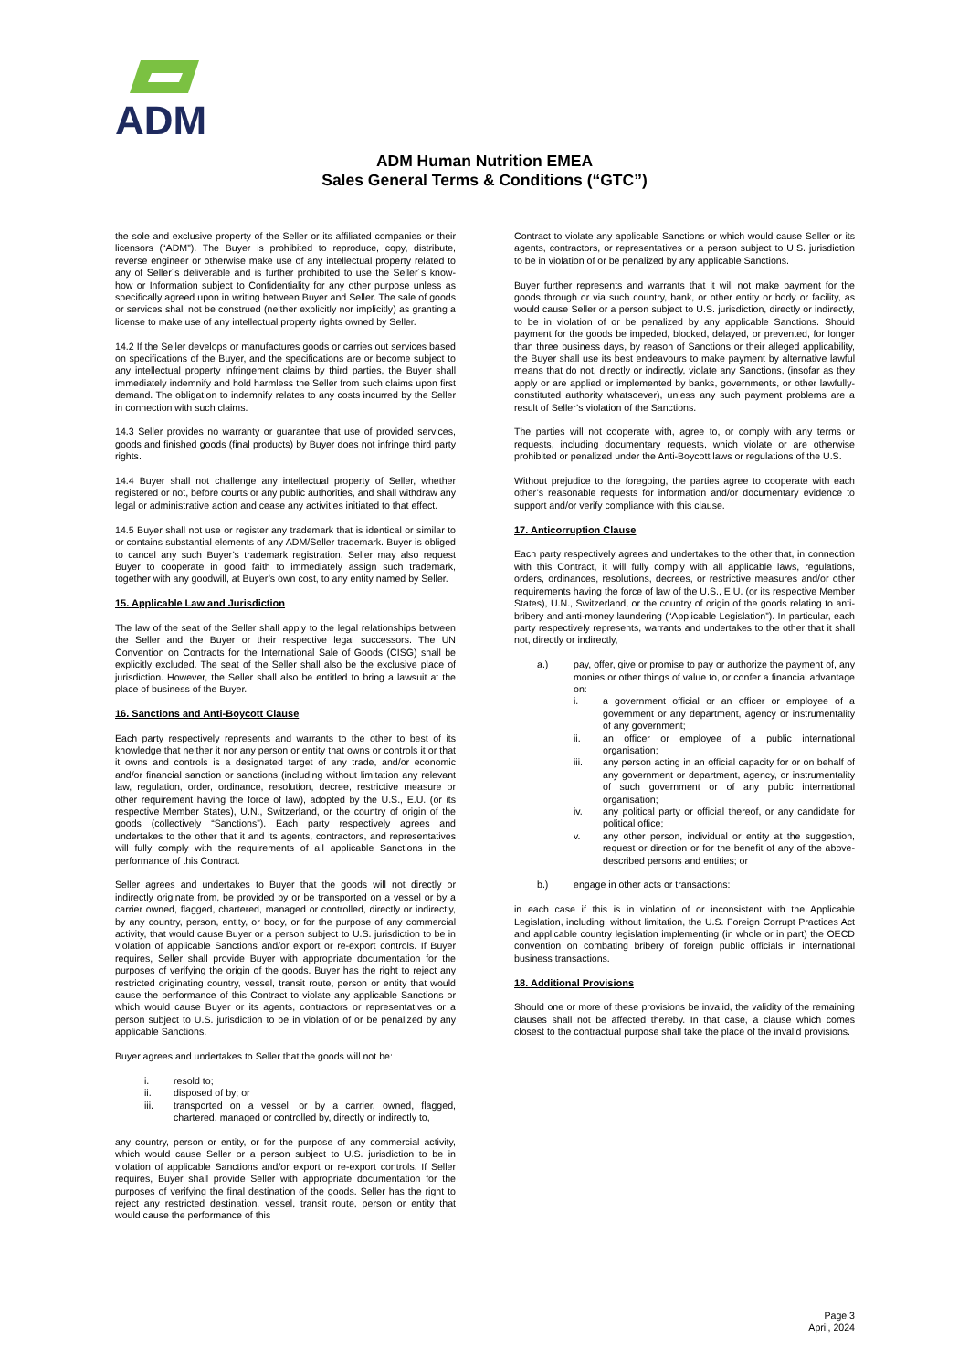ADM
ADM Human Nutrition EMEA
Sales General Terms & Conditions (“GTC”)
the sole and exclusive property of the Seller or its affiliated companies or their licensors (“ADM”). The Buyer is prohibited to reproduce, copy, distribute, reverse engineer or otherwise make use of any intellectual property related to any of Seller´s deliverable and is further prohibited to use the Seller´s know-how or Information subject to Confidentiality for any other purpose unless as specifically agreed upon in writing between Buyer and Seller. The sale of goods or services shall not be construed (neither explicitly nor implicitly) as granting a license to make use of any intellectual property rights owned by Seller.
14.2 If the Seller develops or manufactures goods or carries out services based on specifications of the Buyer, and the specifications are or become subject to any intellectual property infringement claims by third parties, the Buyer shall immediately indemnify and hold harmless the Seller from such claims upon first demand. The obligation to indemnify relates to any costs incurred by the Seller in connection with such claims.
14.3 Seller provides no warranty or guarantee that use of provided services, goods and finished goods (final products) by Buyer does not infringe third party rights.
14.4 Buyer shall not challenge any intellectual property of Seller, whether registered or not, before courts or any public authorities, and shall withdraw any legal or administrative action and cease any activities initiated to that effect.
14.5 Buyer shall not use or register any trademark that is identical or similar to or contains substantial elements of any ADM/Seller trademark. Buyer is obliged to cancel any such Buyer’s trademark registration. Seller may also request Buyer to cooperate in good faith to immediately assign such trademark, together with any goodwill, at Buyer’s own cost, to any entity named by Seller.
15. Applicable Law and Jurisdiction
The law of the seat of the Seller shall apply to the legal relationships between the Seller and the Buyer or their respective legal successors. The UN Convention on Contracts for the International Sale of Goods (CISG) shall be explicitly excluded. The seat of the Seller shall also be the exclusive place of jurisdiction. However, the Seller shall also be entitled to bring a lawsuit at the place of business of the Buyer.
16. Sanctions and Anti-Boycott Clause
Each party respectively represents and warrants to the other to best of its knowledge that neither it nor any person or entity that owns or controls it or that it owns and controls is a designated target of any trade, and/or economic and/or financial sanction or sanctions (including without limitation any relevant law, regulation, order, ordinance, resolution, decree, restrictive measure or other requirement having the force of law), adopted by the U.S., E.U. (or its respective Member States), U.N., Switzerland, or the country of origin of the goods (collectively “Sanctions”). Each party respectively agrees and undertakes to the other that it and its agents, contractors, and representatives will fully comply with the requirements of all applicable Sanctions in the performance of this Contract.
Seller agrees and undertakes to Buyer that the goods will not directly or indirectly originate from, be provided by or be transported on a vessel or by a carrier owned, flagged, chartered, managed or controlled, directly or indirectly, by any country, person, entity, or body, or for the purpose of any commercial activity, that would cause Buyer or a person subject to U.S. jurisdiction to be in violation of applicable Sanctions and/or export or re-export controls. If Buyer requires, Seller shall provide Buyer with appropriate documentation for the purposes of verifying the origin of the goods. Buyer has the right to reject any restricted originating country, vessel, transit route, person or entity that would cause the performance of this Contract to violate any applicable Sanctions or which would cause Buyer or its agents, contractors or representatives or a person subject to U.S. jurisdiction to be in violation of or be penalized by any applicable Sanctions.
Buyer agrees and undertakes to Seller that the goods will not be:
i. resold to;
ii. disposed of by; or
iii. transported on a vessel, or by a carrier, owned, flagged, chartered, managed or controlled by, directly or indirectly to,
any country, person or entity, or for the purpose of any commercial activity, which would cause Seller or a person subject to U.S. jurisdiction to be in violation of applicable Sanctions and/or export or re-export controls. If Seller requires, Buyer shall provide Seller with appropriate documentation for the purposes of verifying the final destination of the goods. Seller has the right to reject any restricted destination, vessel, transit route, person or entity that would cause the performance of this
Contract to violate any applicable Sanctions or which would cause Seller or its agents, contractors, or representatives or a person subject to U.S. jurisdiction to be in violation of or be penalized by any applicable Sanctions.
Buyer further represents and warrants that it will not make payment for the goods through or via such country, bank, or other entity or body or facility, as would cause Seller or a person subject to U.S. jurisdiction, directly or indirectly, to be in violation of or be penalized by any applicable Sanctions. Should payment for the goods be impeded, blocked, delayed, or prevented, for longer than three business days, by reason of Sanctions or their alleged applicability, the Buyer shall use its best endeavours to make payment by alternative lawful means that do not, directly or indirectly, violate any Sanctions, (insofar as they apply or are applied or implemented by banks, governments, or other lawfully-constituted authority whatsoever), unless any such payment problems are a result of Seller’s violation of the Sanctions.
The parties will not cooperate with, agree to, or comply with any terms or requests, including documentary requests, which violate or are otherwise prohibited or penalized under the Anti-Boycott laws or regulations of the U.S.
Without prejudice to the foregoing, the parties agree to cooperate with each other’s reasonable requests for information and/or documentary evidence to support and/or verify compliance with this clause.
17. Anticorruption Clause
Each party respectively agrees and undertakes to the other that, in connection with this Contract, it will fully comply with all applicable laws, regulations, orders, ordinances, resolutions, decrees, or restrictive measures and/or other requirements having the force of law of the U.S., E.U. (or its respective Member States), U.N., Switzerland, or the country of origin of the goods relating to anti-bribery and anti-money laundering (“Applicable Legislation”). In particular, each party respectively represents, warrants and undertakes to the other that it shall not, directly or indirectly,
a.) pay, offer, give or promise to pay or authorize the payment of, any monies or other things of value to, or confer a financial advantage on:
i. a government official or an officer or employee of a government or any department, agency or instrumentality of any government;
ii. an officer or employee of a public international organisation;
iii. any person acting in an official capacity for or on behalf of any government or department, agency, or instrumentality of such government or of any public international organisation;
iv. any political party or official thereof, or any candidate for political office;
v. any other person, individual or entity at the suggestion, request or direction or for the benefit of any of the above-described persons and entities; or
b.) engage in other acts or transactions:
in each case if this is in violation of or inconsistent with the Applicable Legislation, including, without limitation, the U.S. Foreign Corrupt Practices Act and applicable country legislation implementing (in whole or in part) the OECD convention on combating bribery of foreign public officials in international business transactions.
18. Additional Provisions
Should one or more of these provisions be invalid, the validity of the remaining clauses shall not be affected thereby. In that case, a clause which comes closest to the contractual purpose shall take the place of the invalid provisions.
Page 3
April, 2024